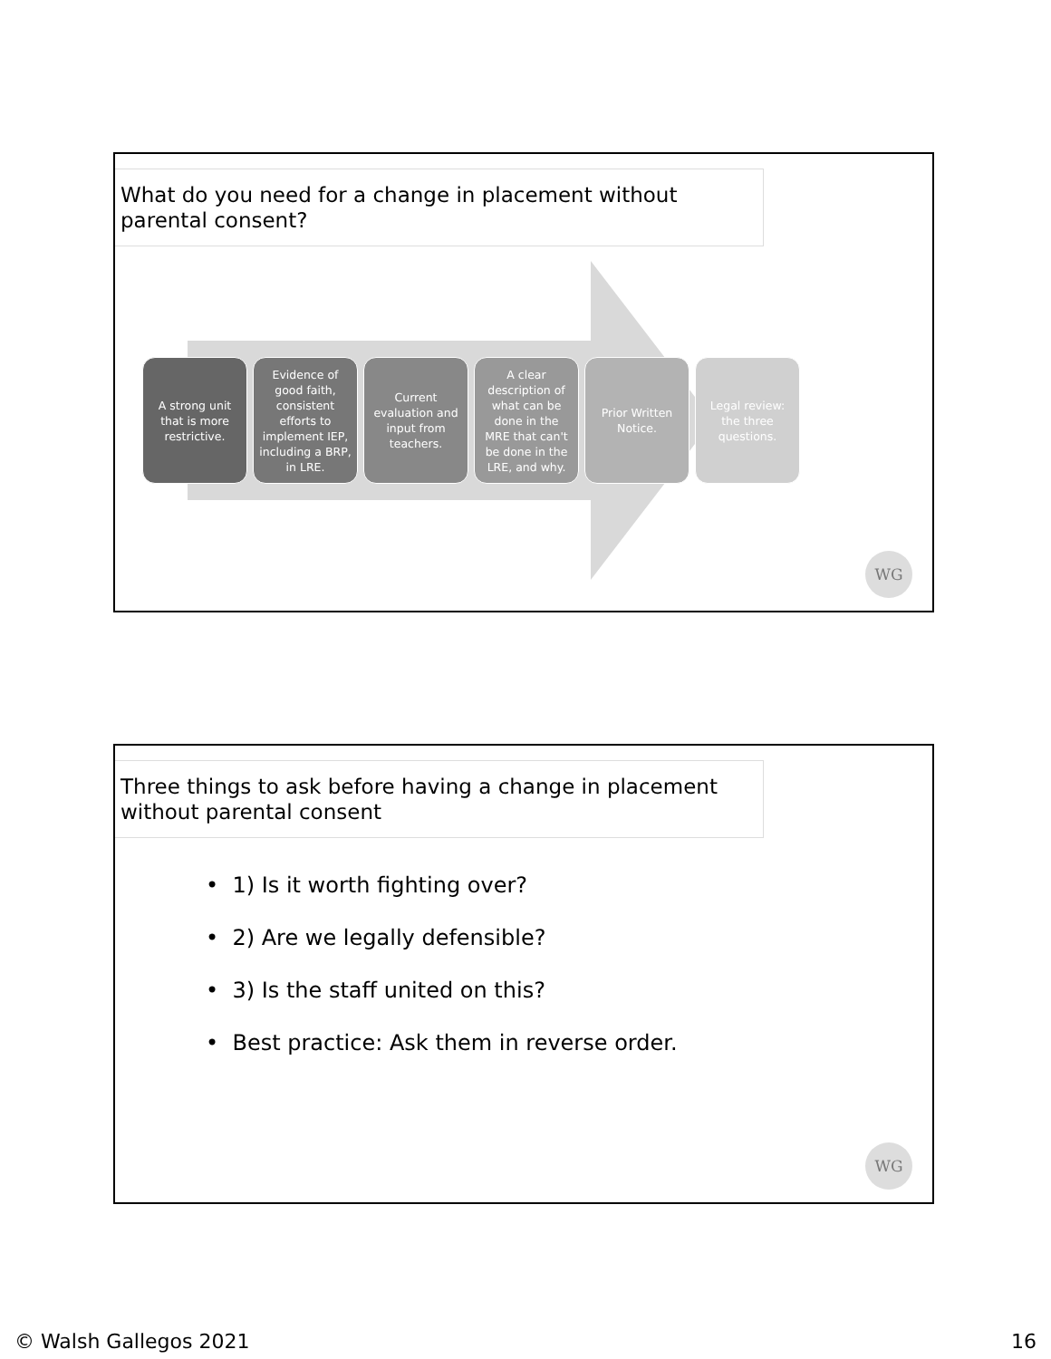What do you need for a change in placement without parental consent?
A strong unit that is more restrictive.
Evidence of good faith, consistent efforts to implement IEP, including a BRP, in LRE.
Current evaluation and input from teachers.
A clear description of what can be done in the MRE that can't be done in the LRE, and why.
Prior Written Notice.
Legal review: the three questions.
WG
Three things to ask before having a change in placement without parental consent
• 1) Is it worth fighting over?
• 2) Are we legally defensible?
• 3) Is the staff united on this?
• Best practice: Ask them in reverse order.
WG
© Walsh Gallegos 2021 16